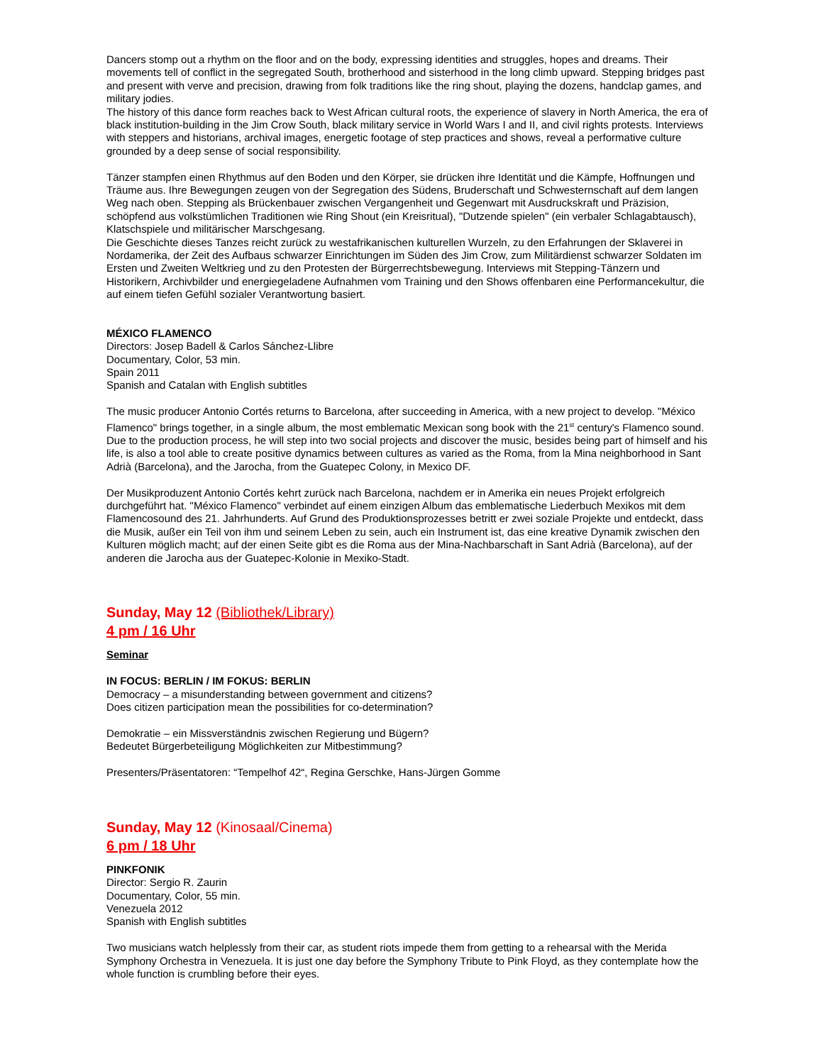Dancers stomp out a rhythm on the floor and on the body, expressing identities and struggles, hopes and dreams. Their movements tell of conflict in the segregated South, brotherhood and sisterhood in the long climb upward. Stepping bridges past and present with verve and precision, drawing from folk traditions like the ring shout, playing the dozens, handclap games, and military jodies.
The history of this dance form reaches back to West African cultural roots, the experience of slavery in North America, the era of black institution-building in the Jim Crow South, black military service in World Wars I and II, and civil rights protests. Interviews with steppers and historians, archival images, energetic footage of step practices and shows, reveal a performative culture grounded by a deep sense of social responsibility.
Tänzer stampfen einen Rhythmus auf den Boden und den Körper, sie drücken ihre Identität und die Kämpfe, Hoffnungen und Träume aus. Ihre Bewegungen zeugen von der Segregation des Südens, Bruderschaft und Schwesternschaft auf dem langen Weg nach oben. Stepping als Brückenbauer zwischen Vergangenheit und Gegenwart mit Ausdruckskraft und Präzision, schöpfend aus volkstümlichen Traditionen wie Ring Shout (ein Kreisritual), "Dutzende spielen" (ein verbaler Schlagabtausch), Klatschspiele und militärischer Marschgesang.
Die Geschichte dieses Tanzes reicht zurück zu westafrikanischen kulturellen Wurzeln, zu den Erfahrungen der Sklaverei in Nordamerika, der Zeit des Aufbaus schwarzer Einrichtungen im Süden des Jim Crow, zum Militärdienst schwarzer Soldaten im Ersten und Zweiten Weltkrieg und zu den Protesten der Bürgerrechtsbewegung. Interviews mit Stepping-Tänzern und Historikern, Archivbilder und energiegeladene Aufnahmen vom Training und den Shows offenbaren eine Performancekultur, die auf einem tiefen Gefühl sozialer Verantwortung basiert.
MÉXICO FLAMENCO
Directors: Josep Badell & Carlos Sánchez-Llibre
Documentary, Color, 53 min.
Spain 2011
Spanish and Catalan with English subtitles
The music producer Antonio Cortés returns to Barcelona, after succeeding in America, with a new project to develop. "México Flamenco" brings together, in a single album, the most emblematic Mexican song book with the 21<sup>st</sup> century's Flamenco sound. Due to the production process, he will step into two social projects and discover the music, besides being part of himself and his life, is also a tool able to create positive dynamics between cultures as varied as the Roma, from la Mina neighborhood in Sant Adrià (Barcelona), and the Jarocha, from the Guatepec Colony, in Mexico DF.
Der Musikproduzent Antonio Cortés kehrt zurück nach Barcelona, nachdem er in Amerika ein neues Projekt erfolgreich durchgeführt hat. "México Flamenco" verbindet auf einem einzigen Album das emblematische Liederbuch Mexikos mit dem Flamencosound des 21. Jahrhunderts. Auf Grund des Produktionsprozesses betritt er zwei soziale Projekte und entdeckt, dass die Musik, außer ein Teil von ihm und seinem Leben zu sein, auch ein Instrument ist, das eine kreative Dynamik zwischen den Kulturen möglich macht; auf der einen Seite gibt es die Roma aus der Mina-Nachbarschaft in Sant Adrià (Barcelona), auf der anderen die Jarocha aus der Guatepec-Kolonie in Mexiko-Stadt.
Sunday, May 12 (Bibliothek/Library)
4 pm / 16 Uhr
Seminar
IN FOCUS: BERLIN / IM FOKUS: BERLIN
Democracy – a misunderstanding between government and citizens?
Does citizen participation mean the possibilities for co-determination?
Demokratie – ein Missverständnis zwischen Regierung und Bügern?
Bedeutet Bürgerbeteiligung Möglichkeiten zur Mitbestimmung?
Presenters/Präsentatoren: “Tempelhof 42“, Regina Gerschke, Hans-Jürgen Gomme
Sunday, May 12 (Kinosaal/Cinema)
6 pm / 18 Uhr
PINKFONIK
Director: Sergio R. Zaurin
Documentary, Color, 55 min.
Venezuela 2012
Spanish with English subtitles
Two musicians watch helplessly from their car, as student riots impede them from getting to a rehearsal with the Merida Symphony Orchestra in Venezuela. It is just one day before the Symphony Tribute to Pink Floyd, as they contemplate how the whole function is crumbling before their eyes.